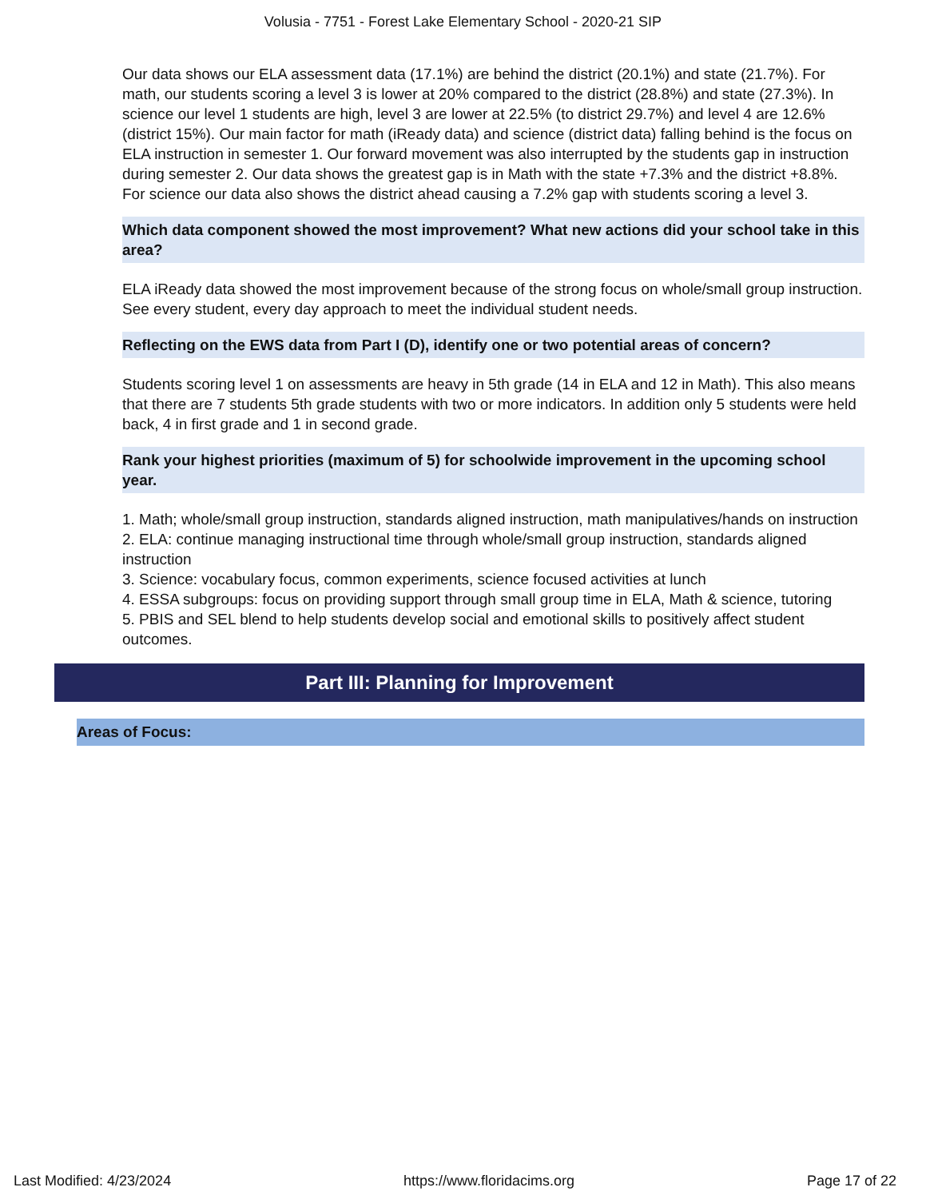Volusia - 7751 - Forest Lake Elementary School - 2020-21 SIP
Our data shows our ELA assessment data (17.1%) are behind the district (20.1%) and state (21.7%). For math, our students scoring a level 3 is lower at 20% compared to the district (28.8%) and state (27.3%). In science our level 1 students are high, level 3 are lower at 22.5% (to district 29.7%) and level 4 are 12.6% (district 15%). Our main factor for math (iReady data) and science (district data) falling behind is the focus on ELA instruction in semester 1. Our forward movement was also interrupted by the students gap in instruction during semester 2. Our data shows the greatest gap is in Math with the state +7.3% and the district +8.8%. For science our data also shows the district ahead causing a 7.2% gap with students scoring a level 3.
Which data component showed the most improvement? What new actions did your school take in this area?
ELA iReady data showed the most improvement because of the strong focus on whole/small group instruction. See every student, every day approach to meet the individual student needs.
Reflecting on the EWS data from Part I (D), identify one or two potential areas of concern?
Students scoring level 1 on assessments are heavy in 5th grade (14 in ELA and 12 in Math). This also means that there are 7 students 5th grade students with two or more indicators. In addition only 5 students were held back, 4 in first grade and 1 in second grade.
Rank your highest priorities (maximum of 5) for schoolwide improvement in the upcoming school year.
1. Math; whole/small group instruction, standards aligned instruction, math manipulatives/hands on instruction
2. ELA: continue managing instructional time through whole/small group instruction, standards aligned instruction
3. Science: vocabulary focus, common experiments, science focused activities at lunch
4. ESSA subgroups: focus on providing support through small group time in ELA, Math & science, tutoring
5. PBIS and SEL blend to help students develop social and emotional skills to positively affect student outcomes.
Part III: Planning for Improvement
Areas of Focus:
Last Modified: 4/23/2024 https://www.floridacims.org Page 17 of 22